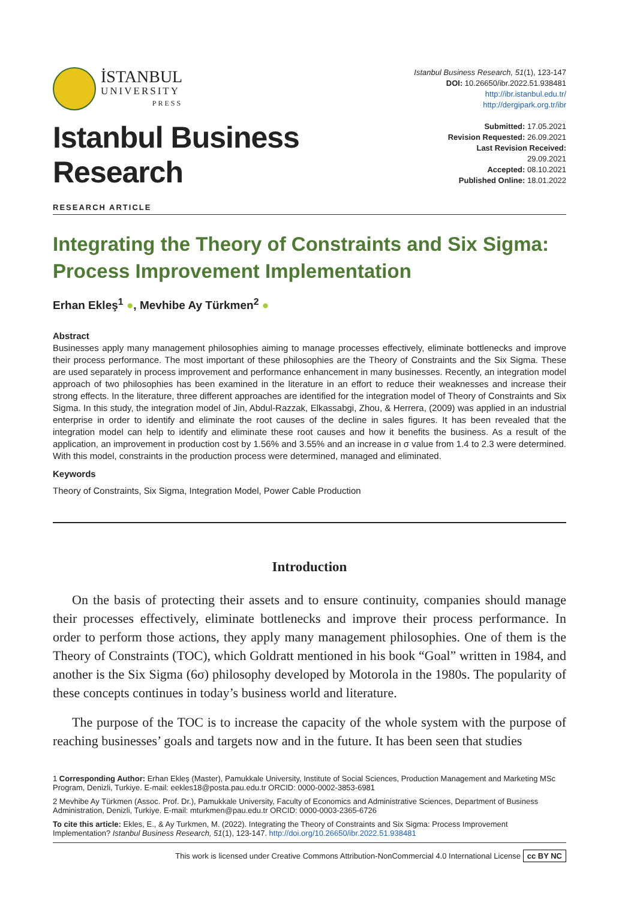İSTANBUL
UNIVERSITY
PRESS
Istanbul Business Research, 51(1), 123-147
DOI: 10.26650/ibr.2022.51.938481
http://ibr.istanbul.edu.tr/
http://dergipark.org.tr/ibr
Istanbul Business Research
Submitted: 17.05.2021
Revision Requested: 26.09.2021
Last Revision Received: 29.09.2021
Accepted: 08.10.2021
Published Online: 18.01.2022
RESEARCH ARTICLE
Integrating the Theory of Constraints and Six Sigma: Process Improvement Implementation
Erhan Ekleş<sup>1</sup> ●, Mevhibe Ay Türkmen<sup>2</sup> ●
Abstract
Businesses apply many management philosophies aiming to manage processes effectively, eliminate bottlenecks and improve their process performance. The most important of these philosophies are the Theory of Constraints and the Six Sigma. These are used separately in process improvement and performance enhancement in many businesses. Recently, an integration model approach of two philosophies has been examined in the literature in an effort to reduce their weaknesses and increase their strong effects. In the literature, three different approaches are identified for the integration model of Theory of Constraints and Six Sigma. In this study, the integration model of Jin, Abdul-Razzak, Elkassabgi, Zhou, & Herrera, (2009) was applied in an industrial enterprise in order to identify and eliminate the root causes of the decline in sales figures. It has been revealed that the integration model can help to identify and eliminate these root causes and how it benefits the business. As a result of the application, an improvement in production cost by 1.56% and 3.55% and an increase in σ value from 1.4 to 2.3 were determined. With this model, constraints in the production process were determined, managed and eliminated.
Keywords
Theory of Constraints, Six Sigma, Integration Model, Power Cable Production
Introduction
On the basis of protecting their assets and to ensure continuity, companies should manage their processes effectively, eliminate bottlenecks and improve their process performance. In order to perform those actions, they apply many management philosophies. One of them is the Theory of Constraints (TOC), which Goldratt mentioned in his book “Goal” written in 1984, and another is the Six Sigma (6σ) philosophy developed by Motorola in the 1980s. The popularity of these concepts continues in today’s business world and literature.
The purpose of the TOC is to increase the capacity of the whole system with the purpose of reaching businesses’ goals and targets now and in the future. It has been seen that studies
1 Corresponding Author: Erhan Ekleş (Master), Pamukkale University, Institute of Social Sciences, Production Management and Marketing MSc Program, Denizli, Turkiye. E-mail: eekles18@posta.pau.edu.tr ORCID: 0000-0002-3853-6981
2 Mevhibe Ay Türkmen (Assoc. Prof. Dr.), Pamukkale University, Faculty of Economics and Administrative Sciences, Department of Business Administration, Denizli, Turkiye. E-mail: mturkmen@pau.edu.tr ORCID: 0000-0003-2365-6726
To cite this article: Ekles, E., & Ay Turkmen, M. (2022). Integrating the Theory of Constraints and Six Sigma: Process Improvement Implementation? Istanbul Business Research, 51(1), 123-147. http://doi.org/10.26650/ibr.2022.51.938481
This work is licensed under Creative Commons Attribution-NonCommercial 4.0 International License cc BY NC